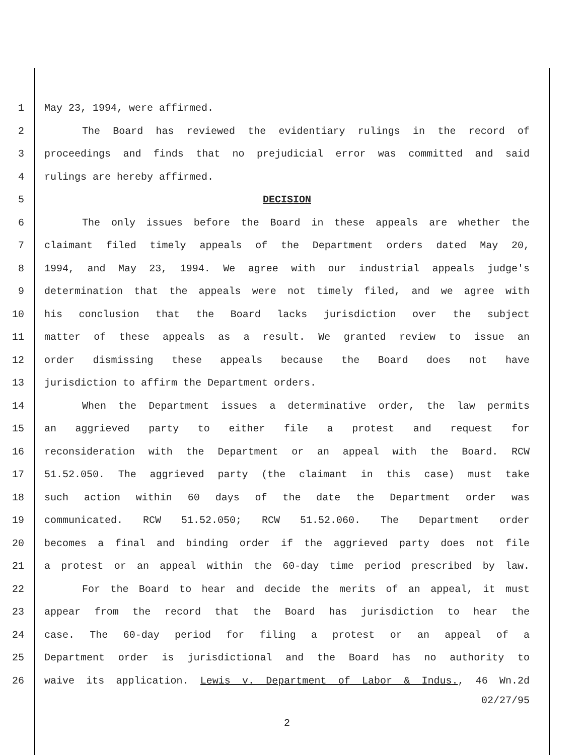1 May 23, 1994, were affirmed.
2 The Board has reviewed the evidentiary rulings in the record of
3 proceedings and finds that no prejudicial error was committed and said
4 rulings are hereby affirmed.
5 DECISION
6 The only issues before the Board in these appeals are whether the
7 claimant filed timely appeals of the Department orders dated May 20,
8 1994, and May 23, 1994. We agree with our industrial appeals judge's
9 determination that the appeals were not timely filed, and we agree with
10 his conclusion that the Board lacks jurisdiction over the subject
11 matter of these appeals as a result. We granted review to issue an
12 order dismissing these appeals because the Board does not have
13 jurisdiction to affirm the Department orders.
14 When the Department issues a determinative order, the law permits
15 an aggrieved party to either file a protest and request for
16 reconsideration with the Department or an appeal with the Board. RCW
17 51.52.050. The aggrieved party (the claimant in this case) must take
18 such action within 60 days of the date the Department order was
19 communicated. RCW 51.52.050; RCW 51.52.060. The Department order
20 becomes a final and binding order if the aggrieved party does not file
21 a protest or an appeal within the 60-day time period prescribed by law.
22 For the Board to hear and decide the merits of an appeal, it must
23 appear from the record that the Board has jurisdiction to hear the
24 case. The 60-day period for filing a protest or an appeal of a
25 Department order is jurisdictional and the Board has no authority to
26 waive its application. Lewis v. Department of Labor & Indus., 46 Wn.2d
02/27/95
2